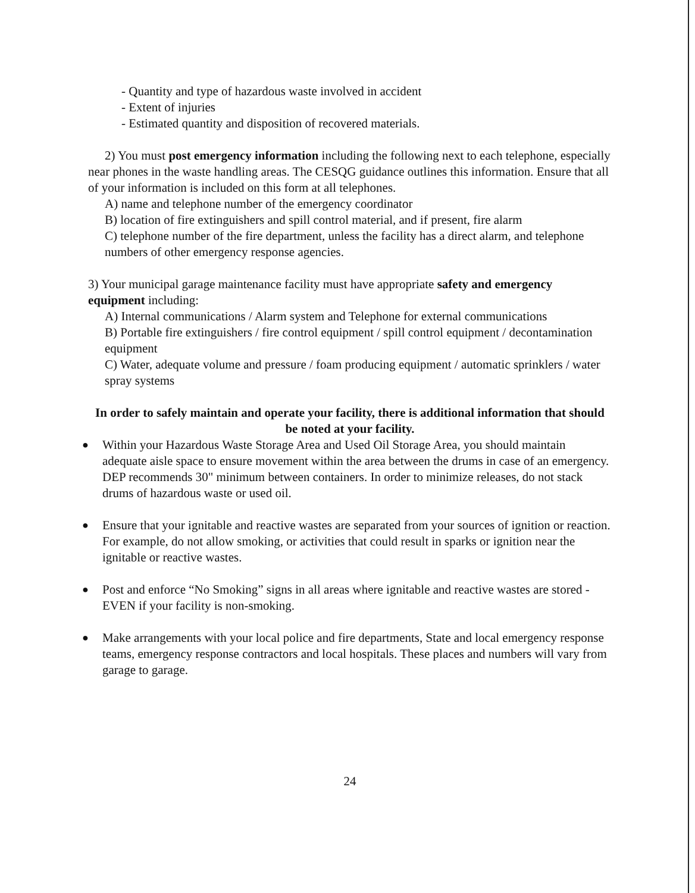- Quantity and type of hazardous waste involved in accident
- Extent of injuries
- Estimated quantity and disposition of recovered materials.
2) You must post emergency information including the following next to each telephone, especially near phones in the waste handling areas. The CESQG guidance outlines this information. Ensure that all of your information is included on this form at all telephones.
A) name and telephone number of the emergency coordinator
B) location of fire extinguishers and spill control material, and if present, fire alarm
C) telephone number of the fire department, unless the facility has a direct alarm, and telephone numbers of other emergency response agencies.
3) Your municipal garage maintenance facility must have appropriate safety and emergency equipment including:
A) Internal communications / Alarm system and Telephone for external communications
B) Portable fire extinguishers / fire control equipment / spill control equipment / decontamination equipment
C) Water, adequate volume and pressure / foam producing equipment / automatic sprinklers / water spray systems
In order to safely maintain and operate your facility, there is additional information that should be noted at your facility.
●
Within your Hazardous Waste Storage Area and Used Oil Storage Area, you should maintain adequate aisle space to ensure movement within the area between the drums in case of an emergency. DEP recommends 30" minimum between containers. In order to minimize releases, do not stack drums of hazardous waste or used oil.
●
Ensure that your ignitable and reactive wastes are separated from your sources of ignition or reaction. For example, do not allow smoking, or activities that could result in sparks or ignition near the ignitable or reactive wastes.
●
Post and enforce “No Smoking” signs in all areas where ignitable and reactive wastes are stored - EVEN if your facility is non-smoking.
●
Make arrangements with your local police and fire departments, State and local emergency response teams, emergency response contractors and local hospitals. These places and numbers will vary from garage to garage.
24